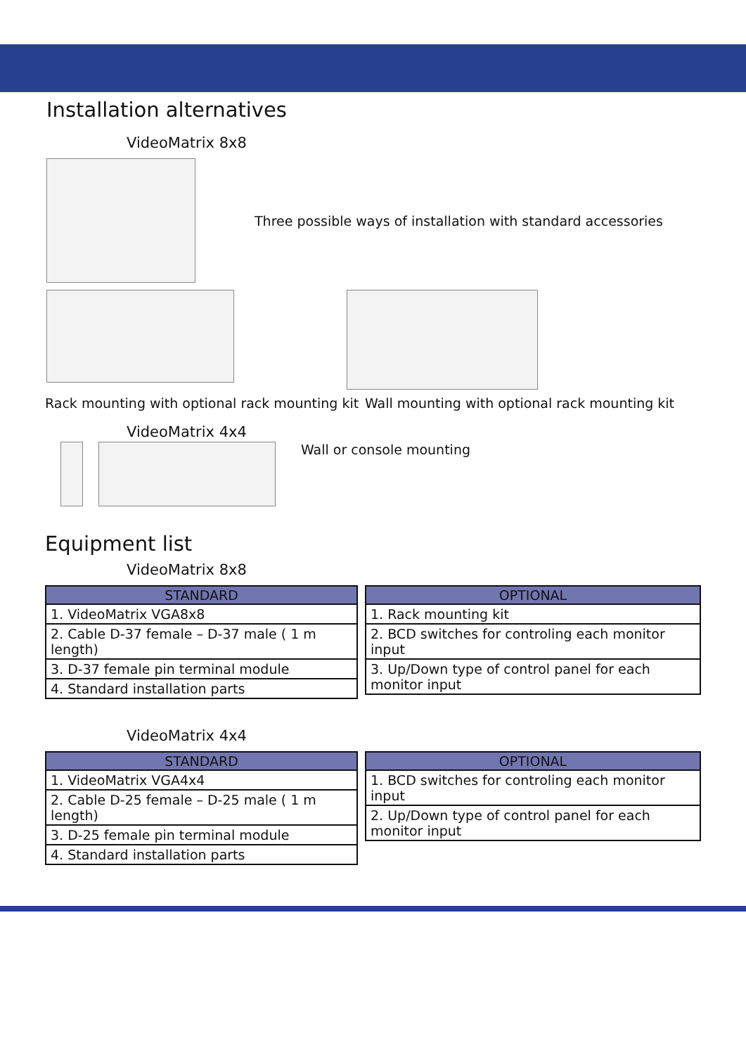Installation alternatives
VideoMatrix 8x8
Three possible ways of installation with standard accessories
Rack mounting with optional rack mounting kit
Wall mounting with optional rack mounting kit
VideoMatrix 4x4
Wall or console mounting
Equipment list
VideoMatrix 8x8
| STANDARD |
| --- |
| 1. VideoMatrix VGA8x8 |
| 2. Cable D-37 female – D-37 male ( 1 m length) |
| 3. D-37 female pin terminal module |
| 4. Standard installation parts |
| OPTIONAL |
| --- |
| 1. Rack mounting kit |
| 2. BCD switches for controling each monitor input |
| 3. Up/Down type of control panel for each monitor input |
VideoMatrix 4x4
| STANDARD |
| --- |
| 1. VideoMatrix VGA4x4 |
| 2. Cable D-25 female – D-25 male ( 1 m length) |
| 3. D-25 female pin terminal module |
| 4. Standard installation parts |
| OPTIONAL |
| --- |
| 1. BCD switches for controling each monitor input |
| 2. Up/Down type of control panel for each monitor input |